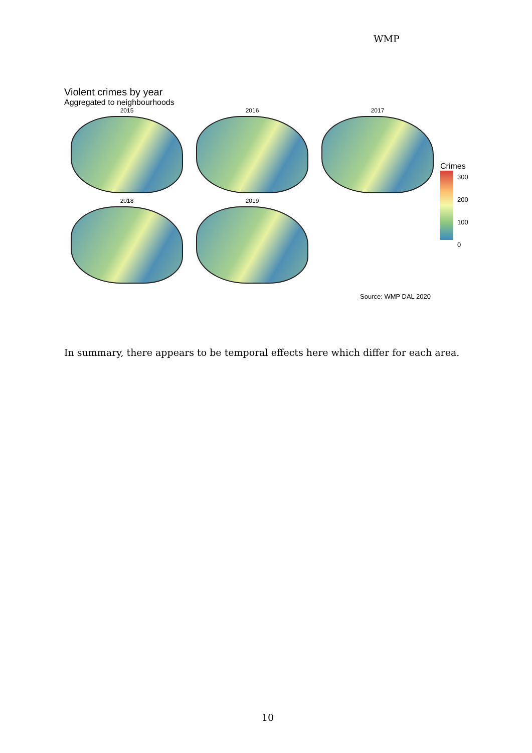WMP
Violent crimes by year
Aggregated to neighbourhoods
2015
2016
2017
2018
2019
Crimes
300
200
100
0
Source: WMP DAL 2020
In summary, there appears to be temporal effects here which differ for each area.
10